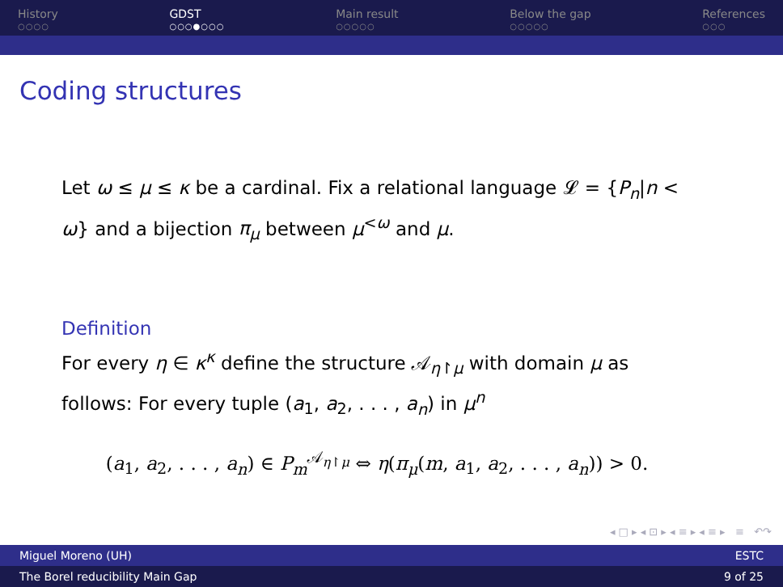History
○○○○
GDST
○○○●○○○
Main result
○○○○○
Below the gap
○○○○○
References
○○○
Coding structures
Let ω ≤ μ ≤ κ be a cardinal. Fix a relational language 𝓛 = {P<sub>n</sub>|n < ω} and a bijection π<sub>μ</sub> between μ<sup><ω</sup> and μ.
Definition
For every η ∈ κ<sup>κ</sup> define the structure 𝒜<sub>η↾μ</sub> with domain μ as follows: For every tuple (a<sub>1</sub>, a<sub>2</sub>, . . . , a<sub>n</sub>) in μ<sup>n</sup>
(a<sub>1</sub>, a<sub>2</sub>, . . . , a<sub>n</sub>) ∈ P<sub>m</sub><sup>𝒜<sub>η↾μ</sub></sup> ⇔ η(π<sub>μ</sub>(m, a<sub>1</sub>, a<sub>2</sub>, . . . , a<sub>n</sub>)) > 0.
◂ □ ▸ ◂ ⊡ ▸ ◂ ≡ ▸ ◂ ≡ ▸ ≡ ↶↷
Miguel Moreno (UH) ESTC
The Borel reducibility Main Gap 9 of 25